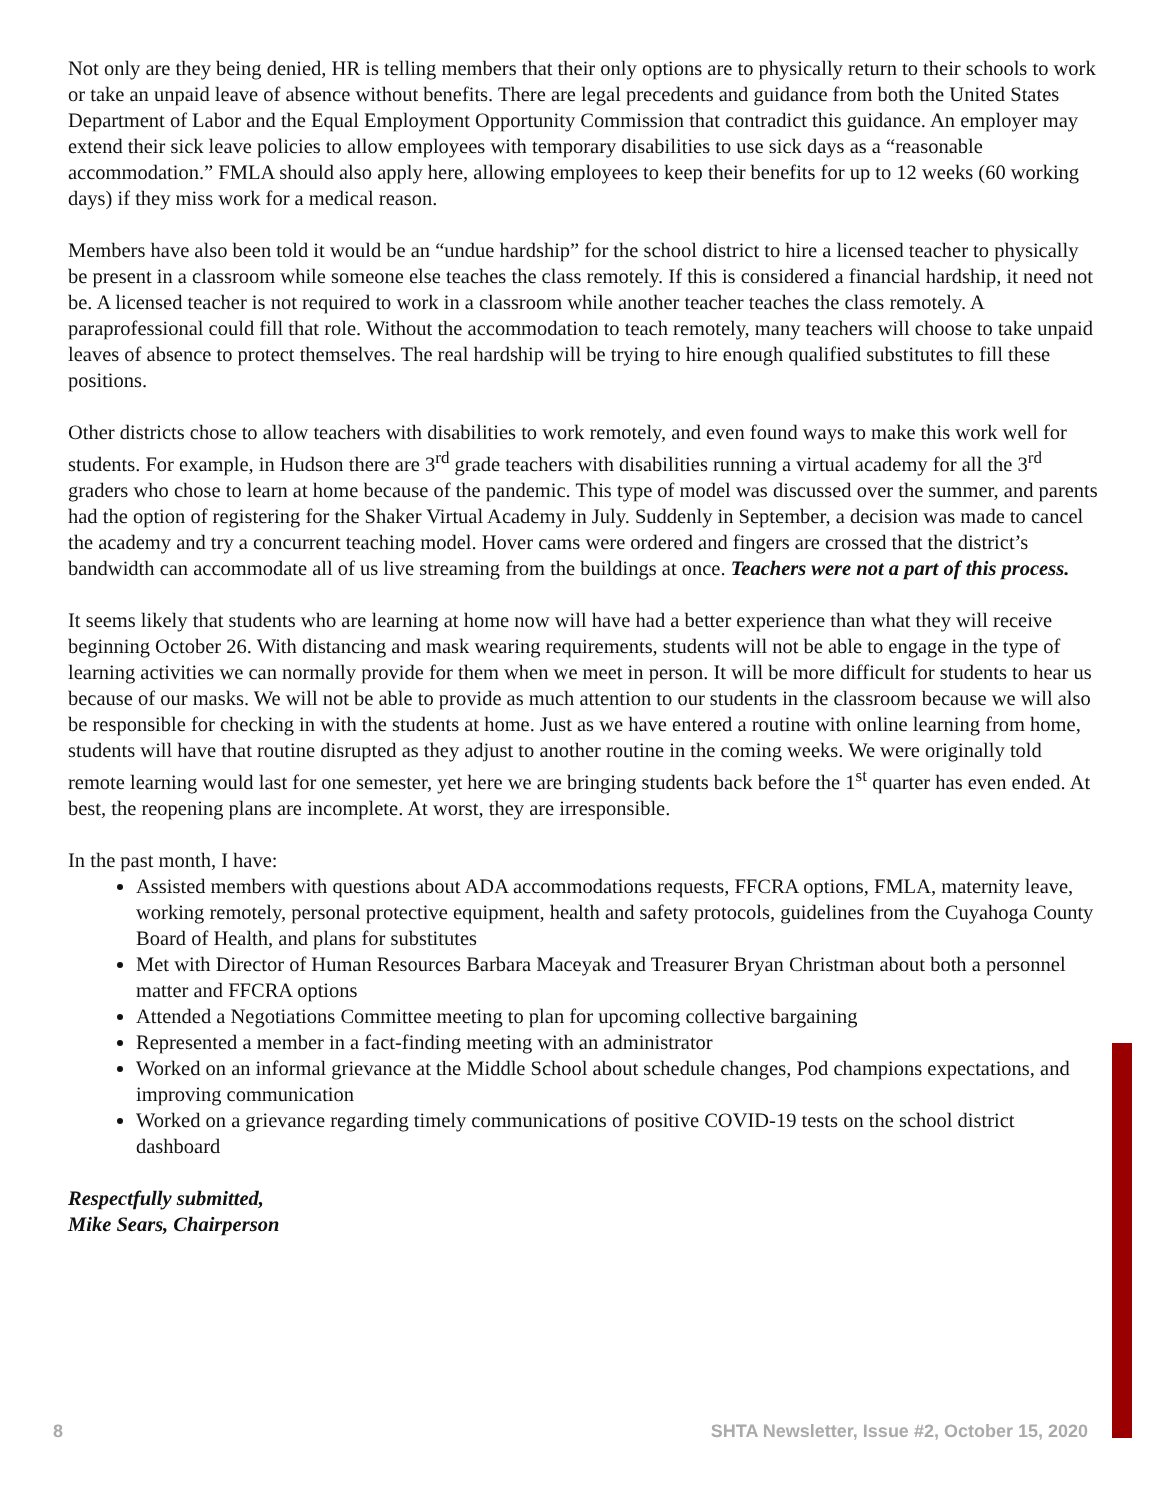Not only are they being denied, HR is telling members that their only options are to physically return to their schools to work or take an unpaid leave of absence without benefits. There are legal precedents and guidance from both the United States Department of Labor and the Equal Employment Opportunity Commission that contradict this guidance. An employer may extend their sick leave policies to allow employees with temporary disabilities to use sick days as a “reasonable accommodation.” FMLA should also apply here, allowing employees to keep their benefits for up to 12 weeks (60 working days) if they miss work for a medical reason.
Members have also been told it would be an “undue hardship” for the school district to hire a licensed teacher to physically be present in a classroom while someone else teaches the class remotely. If this is considered a financial hardship, it need not be. A licensed teacher is not required to work in a classroom while another teacher teaches the class remotely. A paraprofessional could fill that role. Without the accommodation to teach remotely, many teachers will choose to take unpaid leaves of absence to protect themselves. The real hardship will be trying to hire enough qualified substitutes to fill these positions.
Other districts chose to allow teachers with disabilities to work remotely, and even found ways to make this work well for students. For example, in Hudson there are 3<sup>rd</sup> grade teachers with disabilities running a virtual academy for all the 3<sup>rd</sup> graders who chose to learn at home because of the pandemic. This type of model was discussed over the summer, and parents had the option of registering for the Shaker Virtual Academy in July. Suddenly in September, a decision was made to cancel the academy and try a concurrent teaching model. Hover cams were ordered and fingers are crossed that the district’s bandwidth can accommodate all of us live streaming from the buildings at once. Teachers were not a part of this process.
It seems likely that students who are learning at home now will have had a better experience than what they will receive beginning October 26. With distancing and mask wearing requirements, students will not be able to engage in the type of learning activities we can normally provide for them when we meet in person. It will be more difficult for students to hear us because of our masks. We will not be able to provide as much attention to our students in the classroom because we will also be responsible for checking in with the students at home. Just as we have entered a routine with online learning from home, students will have that routine disrupted as they adjust to another routine in the coming weeks. We were originally told remote learning would last for one semester, yet here we are bringing students back before the 1<sup>st</sup> quarter has even ended. At best, the reopening plans are incomplete. At worst, they are irresponsible.
In the past month, I have:
Assisted members with questions about ADA accommodations requests, FFCRA options, FMLA, maternity leave, working remotely, personal protective equipment, health and safety protocols, guidelines from the Cuyahoga County Board of Health, and plans for substitutes
Met with Director of Human Resources Barbara Maceyak and Treasurer Bryan Christman about both a personnel matter and FFCRA options
Attended a Negotiations Committee meeting to plan for upcoming collective bargaining
Represented a member in a fact-finding meeting with an administrator
Worked on an informal grievance at the Middle School about schedule changes, Pod champions expectations, and improving communication
Worked on a grievance regarding timely communications of positive COVID-19 tests on the school district dashboard
Respectfully submitted,
Mike Sears, Chairperson
8 SHTA Newsletter, Issue #2, October 15, 2020